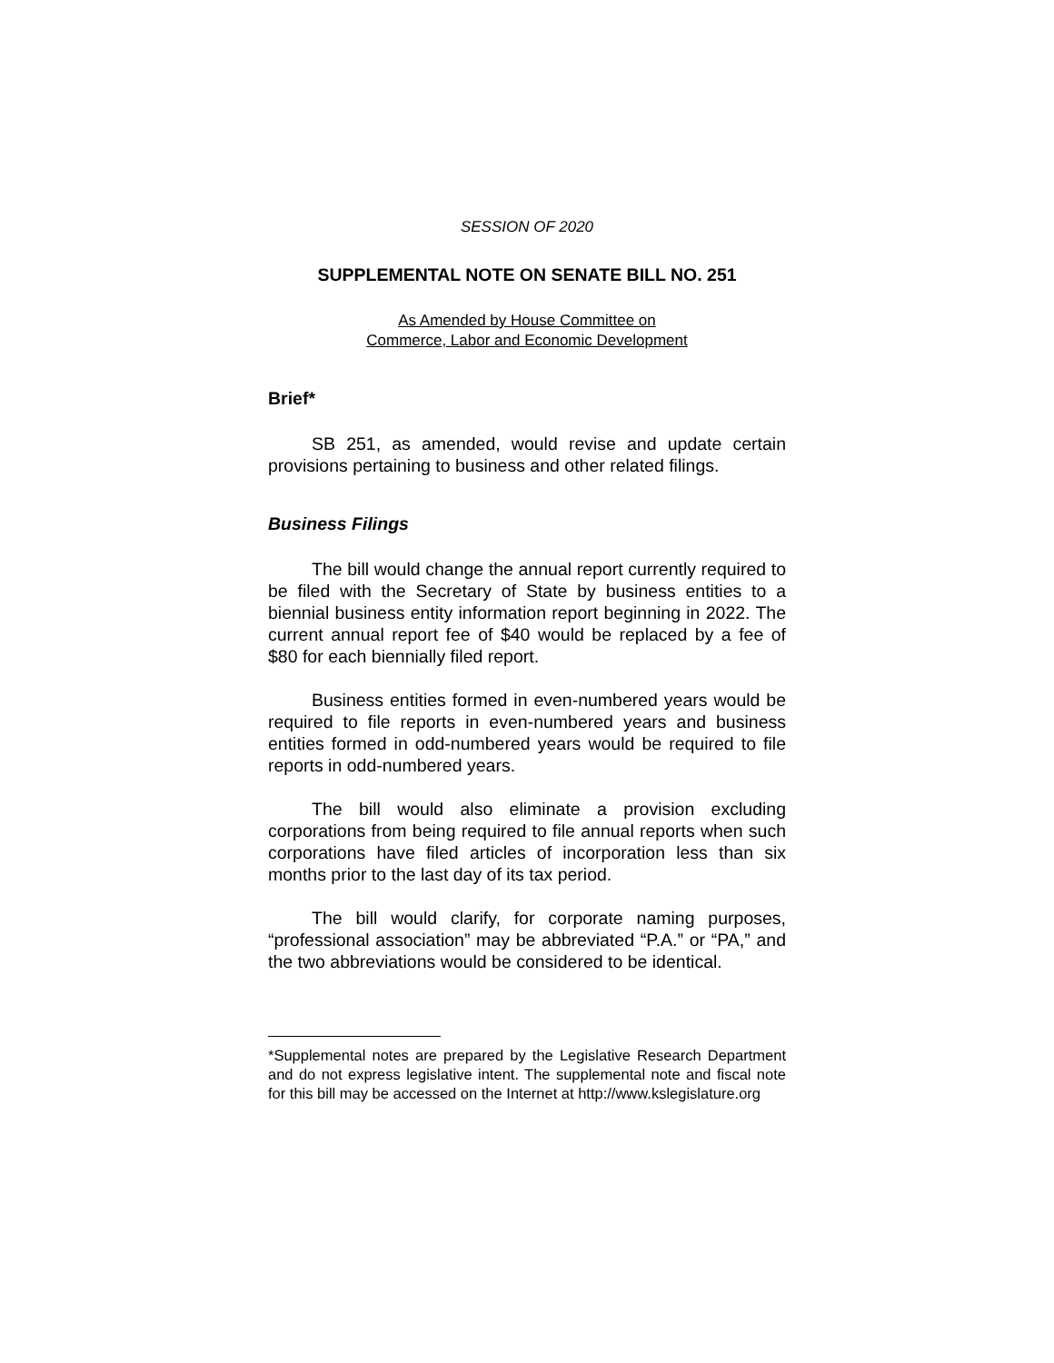SESSION OF 2020
SUPPLEMENTAL NOTE ON SENATE BILL NO. 251
As Amended by House Committee on
Commerce, Labor and Economic Development
Brief*
SB 251, as amended, would revise and update certain provisions pertaining to business and other related filings.
Business Filings
The bill would change the annual report currently required to be filed with the Secretary of State by business entities to a biennial business entity information report beginning in 2022. The current annual report fee of $40 would be replaced by a fee of $80 for each biennially filed report.
Business entities formed in even-numbered years would be required to file reports in even-numbered years and business entities formed in odd-numbered years would be required to file reports in odd-numbered years.
The bill would also eliminate a provision excluding corporations from being required to file annual reports when such corporations have filed articles of incorporation less than six months prior to the last day of its tax period.
The bill would clarify, for corporate naming purposes, “professional association” may be abbreviated “P.A.” or “PA,” and the two abbreviations would be considered to be identical.
*Supplemental notes are prepared by the Legislative Research Department and do not express legislative intent. The supplemental note and fiscal note for this bill may be accessed on the Internet at http://www.kslegislature.org